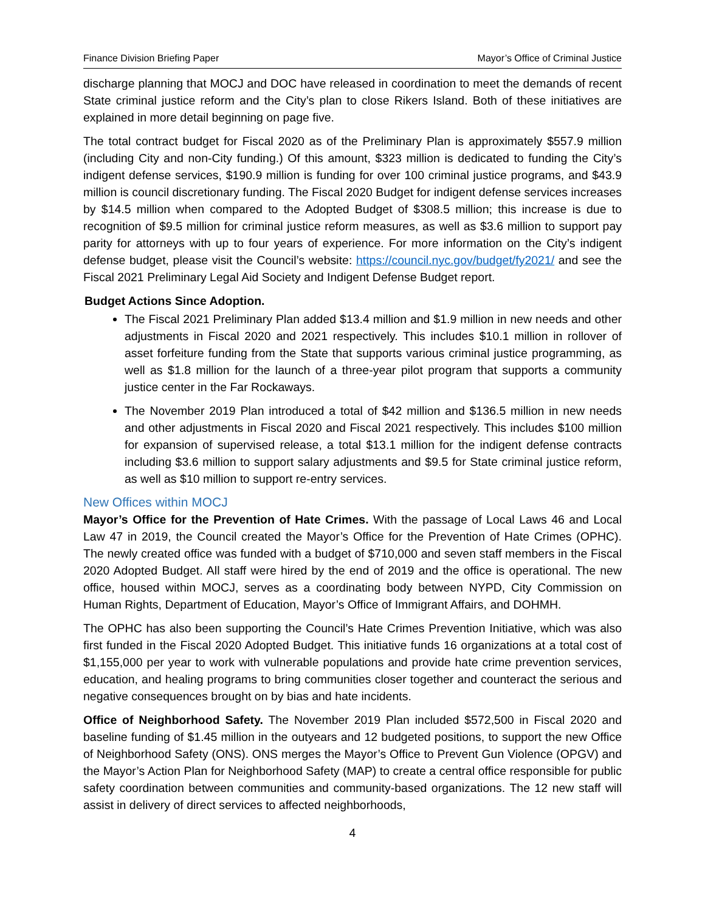Finance Division Briefing Paper Mayor’s Office of Criminal Justice
discharge planning that MOCJ and DOC have released in coordination to meet the demands of recent State criminal justice reform and the City’s plan to close Rikers Island. Both of these initiatives are explained in more detail beginning on page five.
The total contract budget for Fiscal 2020 as of the Preliminary Plan is approximately $557.9 million (including City and non-City funding.) Of this amount, $323 million is dedicated to funding the City’s indigent defense services, $190.9 million is funding for over 100 criminal justice programs, and $43.9 million is council discretionary funding. The Fiscal 2020 Budget for indigent defense services increases by $14.5 million when compared to the Adopted Budget of $308.5 million; this increase is due to recognition of $9.5 million for criminal justice reform measures, as well as $3.6 million to support pay parity for attorneys with up to four years of experience. For more information on the City’s indigent defense budget, please visit the Council’s website: https://council.nyc.gov/budget/fy2021/ and see the Fiscal 2021 Preliminary Legal Aid Society and Indigent Defense Budget report.
Budget Actions Since Adoption.
The Fiscal 2021 Preliminary Plan added $13.4 million and $1.9 million in new needs and other adjustments in Fiscal 2020 and 2021 respectively. This includes $10.1 million in rollover of asset forfeiture funding from the State that supports various criminal justice programming, as well as $1.8 million for the launch of a three-year pilot program that supports a community justice center in the Far Rockaways.
The November 2019 Plan introduced a total of $42 million and $136.5 million in new needs and other adjustments in Fiscal 2020 and Fiscal 2021 respectively. This includes $100 million for expansion of supervised release, a total $13.1 million for the indigent defense contracts including $3.6 million to support salary adjustments and $9.5 for State criminal justice reform, as well as $10 million to support re-entry services.
New Offices within MOCJ
Mayor’s Office for the Prevention of Hate Crimes. With the passage of Local Laws 46 and Local Law 47 in 2019, the Council created the Mayor’s Office for the Prevention of Hate Crimes (OPHC). The newly created office was funded with a budget of $710,000 and seven staff members in the Fiscal 2020 Adopted Budget. All staff were hired by the end of 2019 and the office is operational. The new office, housed within MOCJ, serves as a coordinating body between NYPD, City Commission on Human Rights, Department of Education, Mayor’s Office of Immigrant Affairs, and DOHMH.
The OPHC has also been supporting the Council’s Hate Crimes Prevention Initiative, which was also first funded in the Fiscal 2020 Adopted Budget. This initiative funds 16 organizations at a total cost of $1,155,000 per year to work with vulnerable populations and provide hate crime prevention services, education, and healing programs to bring communities closer together and counteract the serious and negative consequences brought on by bias and hate incidents.
Office of Neighborhood Safety. The November 2019 Plan included $572,500 in Fiscal 2020 and baseline funding of $1.45 million in the outyears and 12 budgeted positions, to support the new Office of Neighborhood Safety (ONS). ONS merges the Mayor’s Office to Prevent Gun Violence (OPGV) and the Mayor’s Action Plan for Neighborhood Safety (MAP) to create a central office responsible for public safety coordination between communities and community-based organizations. The 12 new staff will assist in delivery of direct services to affected neighborhoods,
4